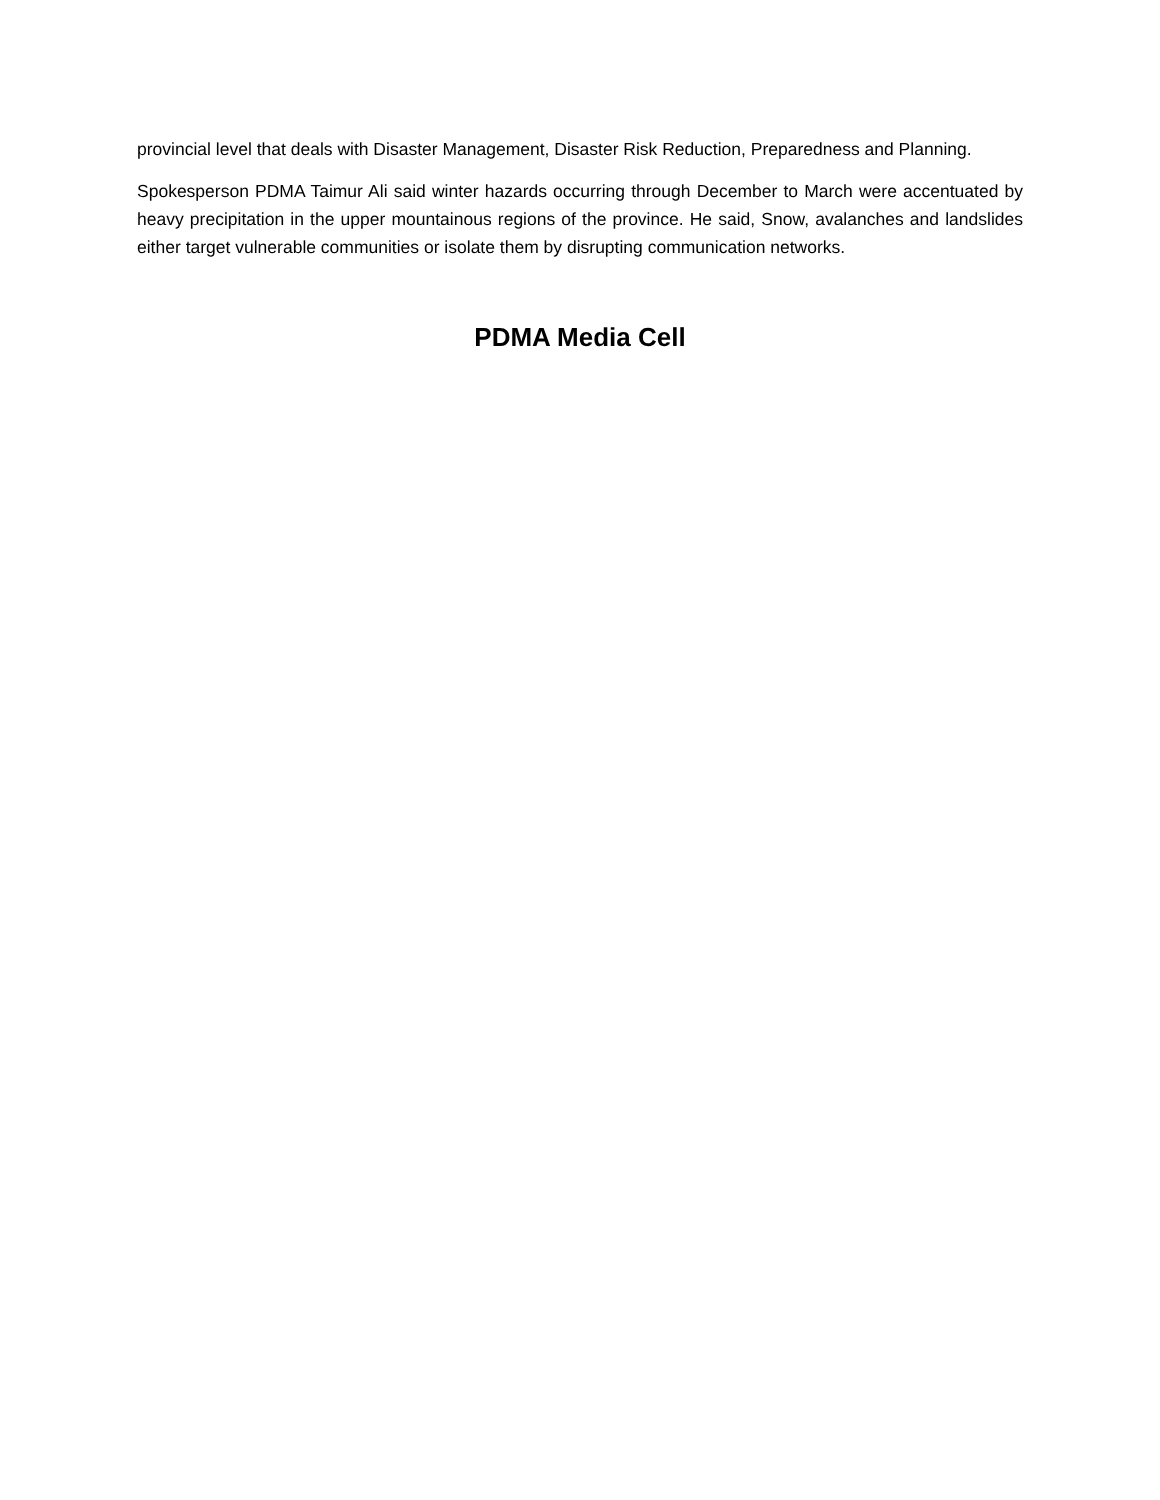provincial level that deals with Disaster Management, Disaster Risk Reduction, Preparedness and Planning.
Spokesperson PDMA Taimur Ali said winter hazards occurring through December to March were accentuated by heavy precipitation in the upper mountainous regions of the province. He said, Snow, avalanches and landslides either target vulnerable communities or isolate them by disrupting communication networks.
PDMA Media Cell